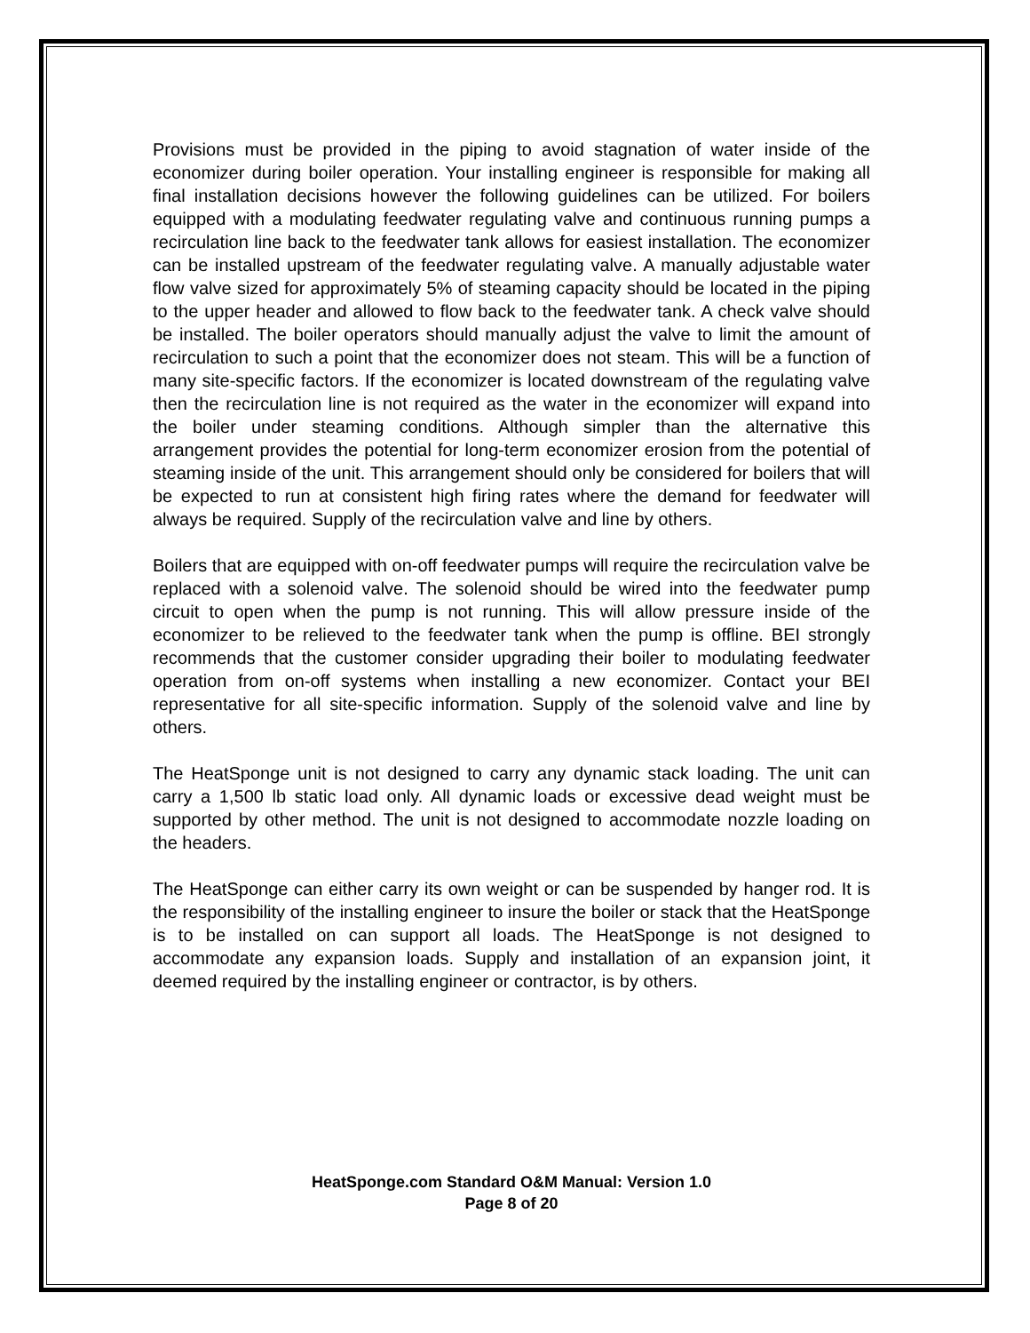Provisions must be provided in the piping to avoid stagnation of water inside of the economizer during boiler operation. Your installing engineer is responsible for making all final installation decisions however the following guidelines can be utilized. For boilers equipped with a modulating feedwater regulating valve and continuous running pumps a recirculation line back to the feedwater tank allows for easiest installation. The economizer can be installed upstream of the feedwater regulating valve. A manually adjustable water flow valve sized for approximately 5% of steaming capacity should be located in the piping to the upper header and allowed to flow back to the feedwater tank. A check valve should be installed. The boiler operators should manually adjust the valve to limit the amount of recirculation to such a point that the economizer does not steam. This will be a function of many site-specific factors. If the economizer is located downstream of the regulating valve then the recirculation line is not required as the water in the economizer will expand into the boiler under steaming conditions. Although simpler than the alternative this arrangement provides the potential for long-term economizer erosion from the potential of steaming inside of the unit. This arrangement should only be considered for boilers that will be expected to run at consistent high firing rates where the demand for feedwater will always be required. Supply of the recirculation valve and line by others.
Boilers that are equipped with on-off feedwater pumps will require the recirculation valve be replaced with a solenoid valve. The solenoid should be wired into the feedwater pump circuit to open when the pump is not running. This will allow pressure inside of the economizer to be relieved to the feedwater tank when the pump is offline. BEI strongly recommends that the customer consider upgrading their boiler to modulating feedwater operation from on-off systems when installing a new economizer. Contact your BEI representative for all site-specific information. Supply of the solenoid valve and line by others.
The HeatSponge unit is not designed to carry any dynamic stack loading. The unit can carry a 1,500 lb static load only. All dynamic loads or excessive dead weight must be supported by other method. The unit is not designed to accommodate nozzle loading on the headers.
The HeatSponge can either carry its own weight or can be suspended by hanger rod. It is the responsibility of the installing engineer to insure the boiler or stack that the HeatSponge is to be installed on can support all loads. The HeatSponge is not designed to accommodate any expansion loads. Supply and installation of an expansion joint, it deemed required by the installing engineer or contractor, is by others.
HeatSponge.com Standard O&M Manual: Version 1.0
Page 8 of 20